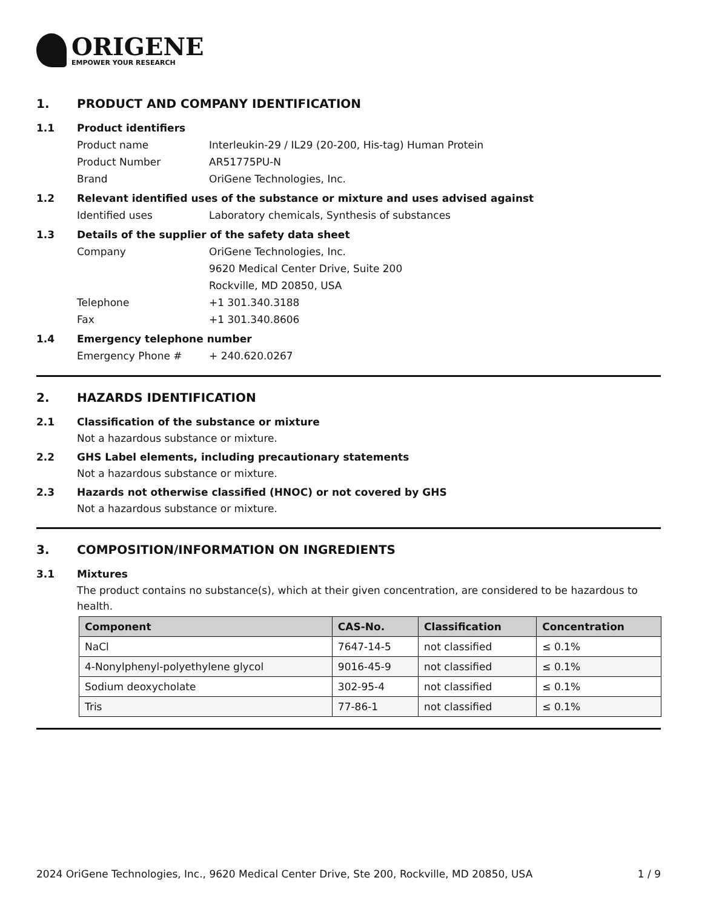ORIGENE
EMPOWER YOUR RESEARCH
1. PRODUCT AND COMPANY IDENTIFICATION
1.1 Product identifiers
Product name Interleukin-29 / IL29 (20-200, His-tag) Human Protein
Product Number AR51775PU-N
Brand OriGene Technologies, Inc.
1.2 Relevant identified uses of the substance or mixture and uses advised against
Identified uses Laboratory chemicals, Synthesis of substances
1.3 Details of the supplier of the safety data sheet
Company OriGene Technologies, Inc.
9620 Medical Center Drive, Suite 200
Rockville, MD 20850, USA
Telephone +1 301.340.3188
Fax +1 301.340.8606
1.4 Emergency telephone number
Emergency Phone # + 240.620.0267
2. HAZARDS IDENTIFICATION
2.1 Classification of the substance or mixture
Not a hazardous substance or mixture.
2.2 GHS Label elements, including precautionary statements
Not a hazardous substance or mixture.
2.3 Hazards not otherwise classified (HNOC) or not covered by GHS
Not a hazardous substance or mixture.
3. COMPOSITION/INFORMATION ON INGREDIENTS
3.1 Mixtures
The product contains no substance(s), which at their given concentration, are considered to be hazardous to health.
| Component | CAS-No. | Classification | Concentration |
| --- | --- | --- | --- |
| NaCl | 7647-14-5 | not classified | ≤ 0.1% |
| 4-Nonylphenyl-polyethylene glycol | 9016-45-9 | not classified | ≤ 0.1% |
| Sodium deoxycholate | 302-95-4 | not classified | ≤ 0.1% |
| Tris | 77-86-1 | not classified | ≤ 0.1% |
2024 OriGene Technologies, Inc., 9620 Medical Center Drive, Ste 200, Rockville, MD 20850, USA 1 / 9